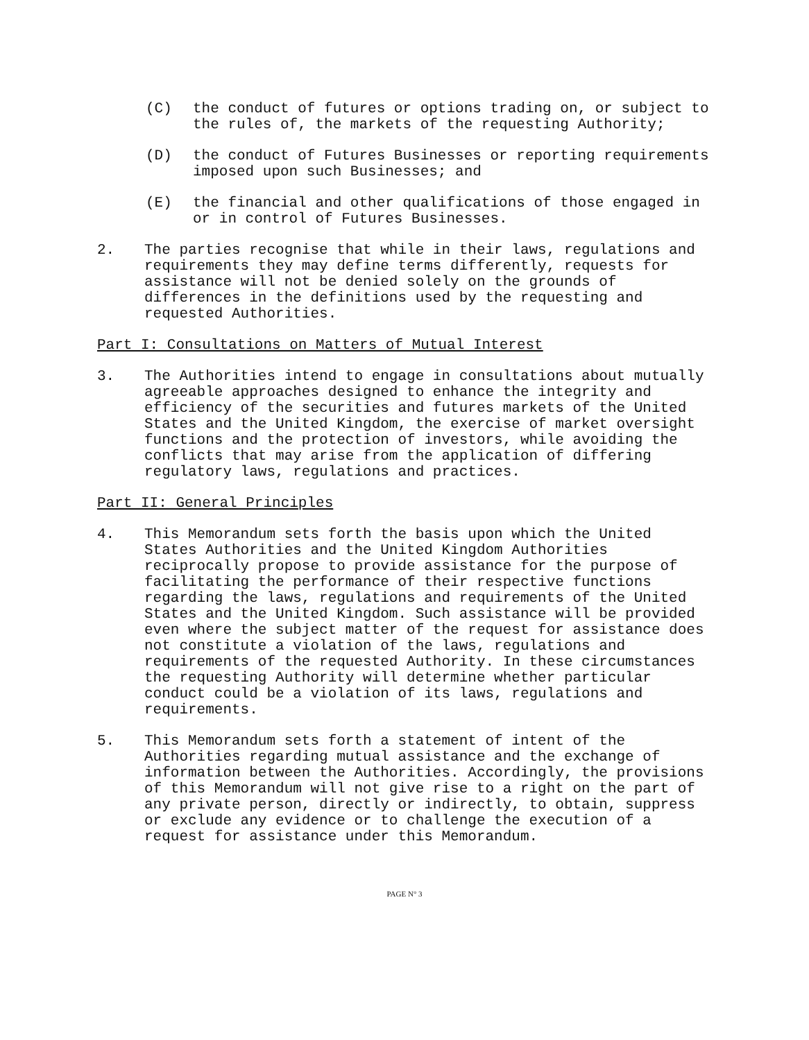(C) the conduct of futures or options trading on, or subject to the rules of, the markets of the requesting Authority;
(D) the conduct of Futures Businesses or reporting requirements imposed upon such Businesses; and
(E) the financial and other qualifications of those engaged in or in control of Futures Businesses.
2. The parties recognise that while in their laws, regulations and requirements they may define terms differently, requests for assistance will not be denied solely on the grounds of differences in the definitions used by the requesting and requested Authorities.
Part I: Consultations on Matters of Mutual Interest
3. The Authorities intend to engage in consultations about mutually agreeable approaches designed to enhance the integrity and efficiency of the securities and futures markets of the United States and the United Kingdom, the exercise of market oversight functions and the protection of investors, while avoiding the conflicts that may arise from the application of differing regulatory laws, regulations and practices.
Part II: General Principles
4. This Memorandum sets forth the basis upon which the United States Authorities and the United Kingdom Authorities reciprocally propose to provide assistance for the purpose of facilitating the performance of their respective functions regarding the laws, regulations and requirements of the United States and the United Kingdom. Such assistance will be provided even where the subject matter of the request for assistance does not constitute a violation of the laws, regulations and requirements of the requested Authority. In these circumstances the requesting Authority will determine whether particular conduct could be a violation of its laws, regulations and requirements.
5. This Memorandum sets forth a statement of intent of the Authorities regarding mutual assistance and the exchange of information between the Authorities. Accordingly, the provisions of this Memorandum will not give rise to a right on the part of any private person, directly or indirectly, to obtain, suppress or exclude any evidence or to challenge the execution of a request for assistance under this Memorandum.
PAGE N° 3